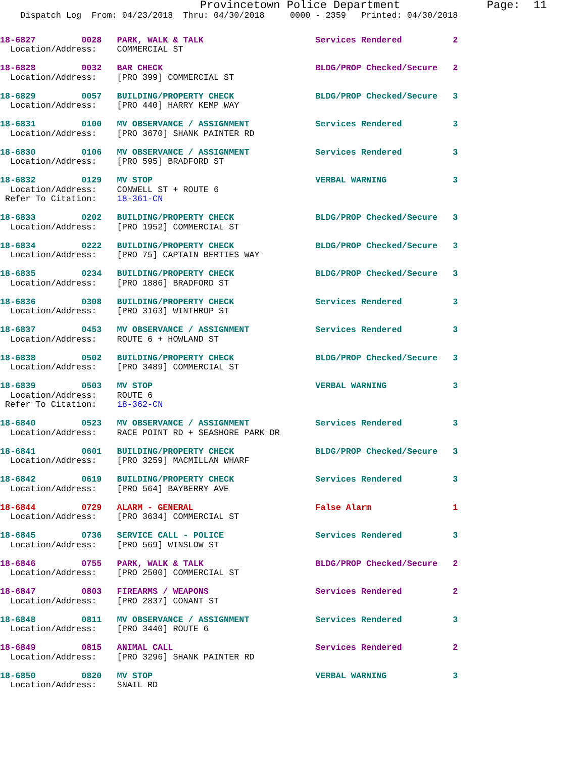Provincetown Police Department             Page:  11
    Dispatch Log  From: 04/23/2018  Thru: 04/30/2018     0000 - 2359   Printed: 04/30/2018
18-6827         0028   PARK, WALK & TALK                      Services Rendered          2
  Location/Address:    COMMERCIAL ST
18-6828         0032   BAR CHECK                              BLDG/PROP Checked/Secure   2
  Location/Address:    [PRO 399] COMMERCIAL ST
18-6829         0057   BUILDING/PROPERTY CHECK                BLDG/PROP Checked/Secure   3
  Location/Address:    [PRO 440] HARRY KEMP WAY
18-6831         0100   MV OBSERVANCE / ASSIGNMENT             Services Rendered          3
  Location/Address:    [PRO 3670] SHANK PAINTER RD
18-6830         0106   MV OBSERVANCE / ASSIGNMENT             Services Rendered          3
  Location/Address:    [PRO 595] BRADFORD ST
18-6832         0129   MV STOP                                VERBAL WARNING             3
  Location/Address:    CONWELL ST + ROUTE 6
 Refer To Citation:    18-361-CN
18-6833         0202   BUILDING/PROPERTY CHECK                BLDG/PROP Checked/Secure   3
  Location/Address:    [PRO 1952] COMMERCIAL ST
18-6834         0222   BUILDING/PROPERTY CHECK                BLDG/PROP Checked/Secure   3
  Location/Address:    [PRO 75] CAPTAIN BERTIES WAY
18-6835         0234   BUILDING/PROPERTY CHECK                BLDG/PROP Checked/Secure   3
  Location/Address:    [PRO 1886] BRADFORD ST
18-6836         0308   BUILDING/PROPERTY CHECK                Services Rendered          3
  Location/Address:    [PRO 3163] WINTHROP ST
18-6837         0453   MV OBSERVANCE / ASSIGNMENT             Services Rendered          3
  Location/Address:    ROUTE 6 + HOWLAND ST
18-6838         0502   BUILDING/PROPERTY CHECK                BLDG/PROP Checked/Secure   3
  Location/Address:    [PRO 3489] COMMERCIAL ST
18-6839         0503   MV STOP                                VERBAL WARNING             3
  Location/Address:    ROUTE 6
 Refer To Citation:    18-362-CN
18-6840         0523   MV OBSERVANCE / ASSIGNMENT             Services Rendered          3
  Location/Address:    RACE POINT RD + SEASHORE PARK DR
18-6841         0601   BUILDING/PROPERTY CHECK                BLDG/PROP Checked/Secure   3
  Location/Address:    [PRO 3259] MACMILLAN WHARF
18-6842         0619   BUILDING/PROPERTY CHECK                Services Rendered          3
  Location/Address:    [PRO 564] BAYBERRY AVE
18-6844         0729   ALARM - GENERAL                        False Alarm                1
  Location/Address:    [PRO 3634] COMMERCIAL ST
18-6845         0736   SERVICE CALL - POLICE                  Services Rendered          3
  Location/Address:    [PRO 569] WINSLOW ST
18-6846         0755   PARK, WALK & TALK                      BLDG/PROP Checked/Secure   2
  Location/Address:    [PRO 2500] COMMERCIAL ST
18-6847         0803   FIREARMS / WEAPONS                     Services Rendered          2
  Location/Address:    [PRO 2837] CONANT ST
18-6848         0811   MV OBSERVANCE / ASSIGNMENT             Services Rendered          3
  Location/Address:    [PRO 3440] ROUTE 6
18-6849         0815   ANIMAL CALL                            Services Rendered          2
  Location/Address:    [PRO 3296] SHANK PAINTER RD
18-6850         0820   MV STOP                                VERBAL WARNING             3
  Location/Address:    SNAIL RD